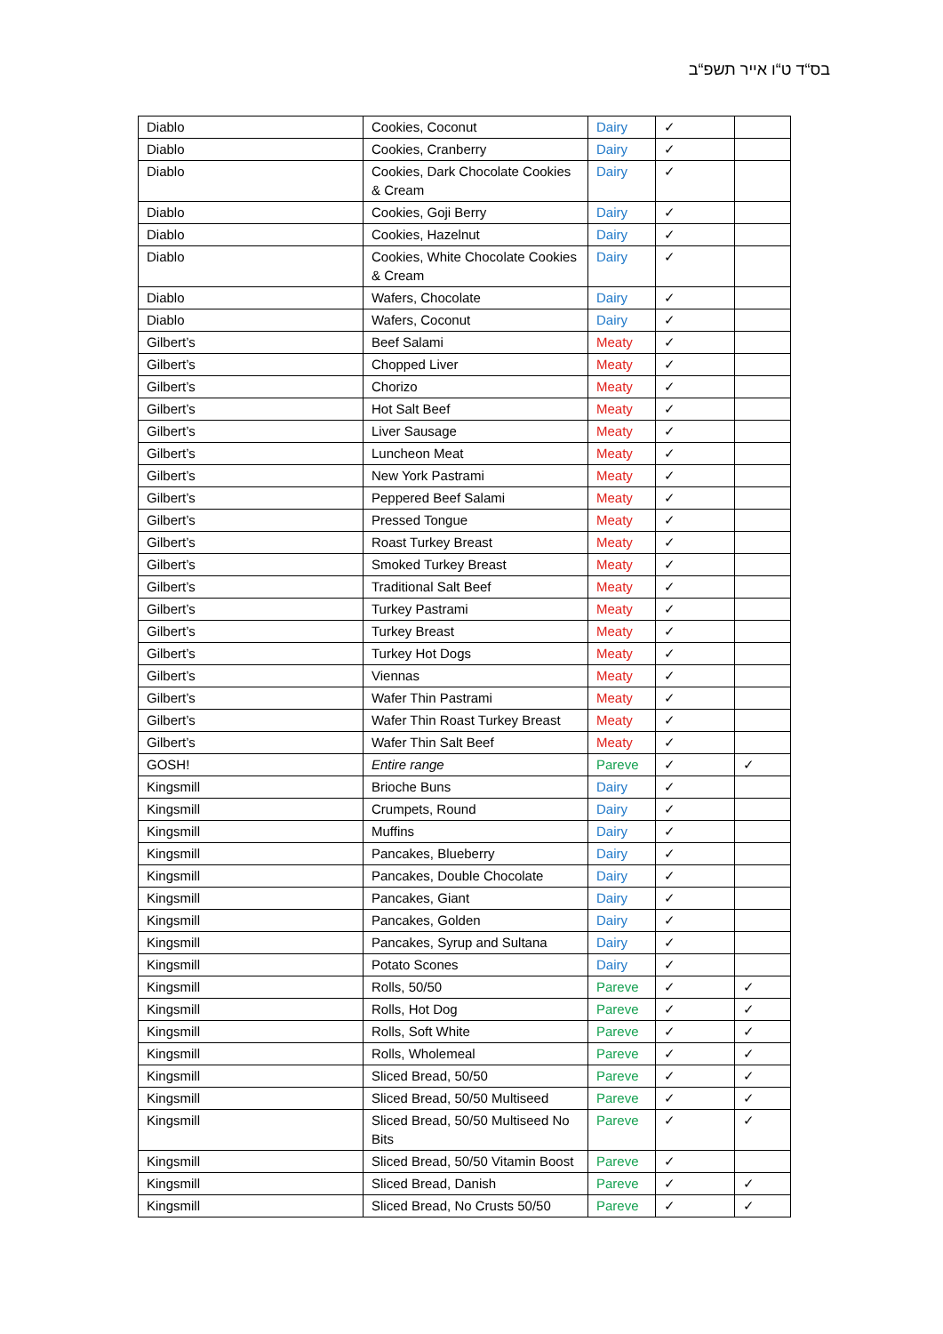בס“ד ט“ו אייר תשפ“ב
| Diablo | Cookies, Coconut | Dairy | ✓ | |
| Diablo | Cookies, Cranberry | Dairy | ✓ | |
| Diablo | Cookies, Dark Chocolate Cookies & Cream | Dairy | ✓ | |
| Diablo | Cookies, Goji Berry | Dairy | ✓ | |
| Diablo | Cookies, Hazelnut | Dairy | ✓ | |
| Diablo | Cookies, White Chocolate Cookies & Cream | Dairy | ✓ | |
| Diablo | Wafers, Chocolate | Dairy | ✓ | |
| Diablo | Wafers, Coconut | Dairy | ✓ | |
| Gilbert’s | Beef Salami | Meaty | ✓ | |
| Gilbert’s | Chopped Liver | Meaty | ✓ | |
| Gilbert’s | Chorizo | Meaty | ✓ | |
| Gilbert’s | Hot Salt Beef | Meaty | ✓ | |
| Gilbert’s | Liver Sausage | Meaty | ✓ | |
| Gilbert’s | Luncheon Meat | Meaty | ✓ | |
| Gilbert’s | New York Pastrami | Meaty | ✓ | |
| Gilbert’s | Peppered Beef Salami | Meaty | ✓ | |
| Gilbert’s | Pressed Tongue | Meaty | ✓ | |
| Gilbert’s | Roast Turkey Breast | Meaty | ✓ | |
| Gilbert’s | Smoked Turkey Breast | Meaty | ✓ | |
| Gilbert’s | Traditional Salt Beef | Meaty | ✓ | |
| Gilbert’s | Turkey Pastrami | Meaty | ✓ | |
| Gilbert’s | Turkey Breast | Meaty | ✓ | |
| Gilbert’s | Turkey Hot Dogs | Meaty | ✓ | |
| Gilbert’s | Viennas | Meaty | ✓ | |
| Gilbert’s | Wafer Thin Pastrami | Meaty | ✓ | |
| Gilbert’s | Wafer Thin Roast Turkey Breast | Meaty | ✓ | |
| Gilbert’s | Wafer Thin Salt Beef | Meaty | ✓ | |
| GOSH! | Entire range | Pareve | ✓ | ✓ |
| Kingsmill | Brioche Buns | Dairy | ✓ | |
| Kingsmill | Crumpets, Round | Dairy | ✓ | |
| Kingsmill | Muffins | Dairy | ✓ | |
| Kingsmill | Pancakes, Blueberry | Dairy | ✓ | |
| Kingsmill | Pancakes, Double Chocolate | Dairy | ✓ | |
| Kingsmill | Pancakes, Giant | Dairy | ✓ | |
| Kingsmill | Pancakes, Golden | Dairy | ✓ | |
| Kingsmill | Pancakes, Syrup and Sultana | Dairy | ✓ | |
| Kingsmill | Potato Scones | Dairy | ✓ | |
| Kingsmill | Rolls, 50/50 | Pareve | ✓ | ✓ |
| Kingsmill | Rolls, Hot Dog | Pareve | ✓ | ✓ |
| Kingsmill | Rolls, Soft White | Pareve | ✓ | ✓ |
| Kingsmill | Rolls, Wholemeal | Pareve | ✓ | ✓ |
| Kingsmill | Sliced Bread, 50/50 | Pareve | ✓ | ✓ |
| Kingsmill | Sliced Bread, 50/50 Multiseed | Pareve | ✓ | ✓ |
| Kingsmill | Sliced Bread, 50/50 Multiseed No Bits | Pareve | ✓ | ✓ |
| Kingsmill | Sliced Bread, 50/50 Vitamin Boost | Pareve | ✓ | |
| Kingsmill | Sliced Bread, Danish | Pareve | ✓ | ✓ |
| Kingsmill | Sliced Bread, No Crusts 50/50 | Pareve | ✓ | ✓ |